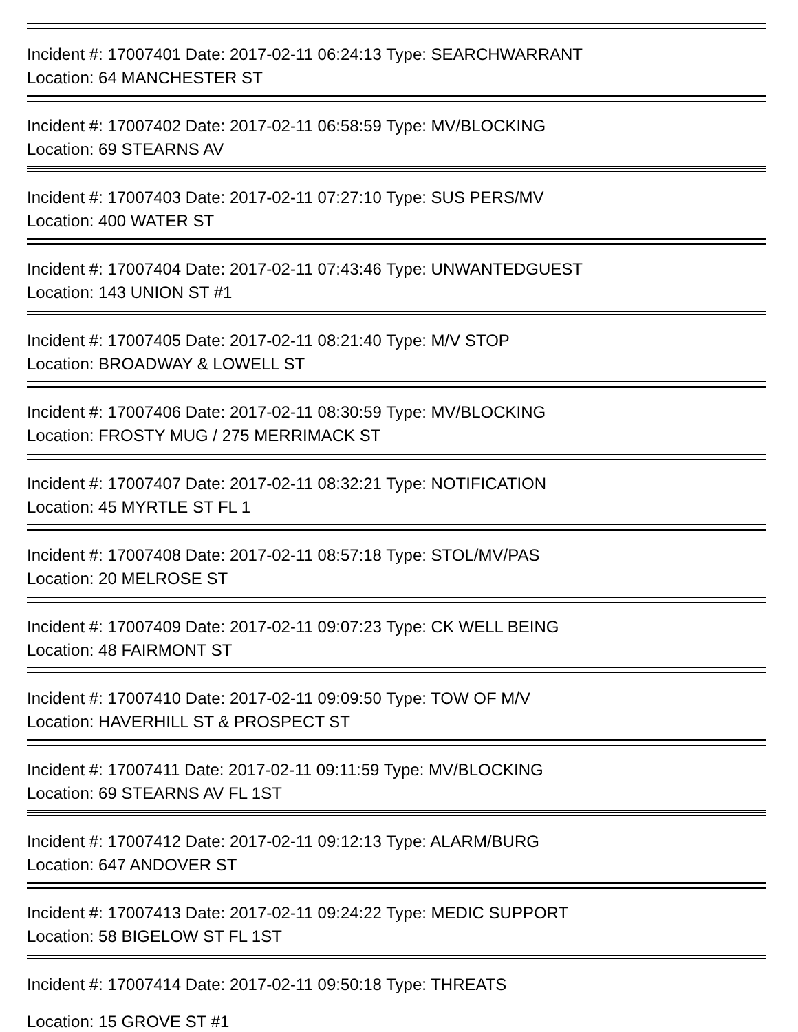Incident #: 17007401 Date: 2017-02-11 06:24:13 Type: SEARCHWARRANT
Location: 64 MANCHESTER ST
Incident #: 17007402 Date: 2017-02-11 06:58:59 Type: MV/BLOCKING
Location: 69 STEARNS AV
Incident #: 17007403 Date: 2017-02-11 07:27:10 Type: SUS PERS/MV
Location: 400 WATER ST
Incident #: 17007404 Date: 2017-02-11 07:43:46 Type: UNWANTEDGUEST
Location: 143 UNION ST #1
Incident #: 17007405 Date: 2017-02-11 08:21:40 Type: M/V STOP
Location: BROADWAY & LOWELL ST
Incident #: 17007406 Date: 2017-02-11 08:30:59 Type: MV/BLOCKING
Location: FROSTY MUG / 275 MERRIMACK ST
Incident #: 17007407 Date: 2017-02-11 08:32:21 Type: NOTIFICATION
Location: 45 MYRTLE ST FL 1
Incident #: 17007408 Date: 2017-02-11 08:57:18 Type: STOL/MV/PAS
Location: 20 MELROSE ST
Incident #: 17007409 Date: 2017-02-11 09:07:23 Type: CK WELL BEING
Location: 48 FAIRMONT ST
Incident #: 17007410 Date: 2017-02-11 09:09:50 Type: TOW OF M/V
Location: HAVERHILL ST & PROSPECT ST
Incident #: 17007411 Date: 2017-02-11 09:11:59 Type: MV/BLOCKING
Location: 69 STEARNS AV FL 1ST
Incident #: 17007412 Date: 2017-02-11 09:12:13 Type: ALARM/BURG
Location: 647 ANDOVER ST
Incident #: 17007413 Date: 2017-02-11 09:24:22 Type: MEDIC SUPPORT
Location: 58 BIGELOW ST FL 1ST
Incident #: 17007414 Date: 2017-02-11 09:50:18 Type: THREATS
Location: 15 GROVE ST #1